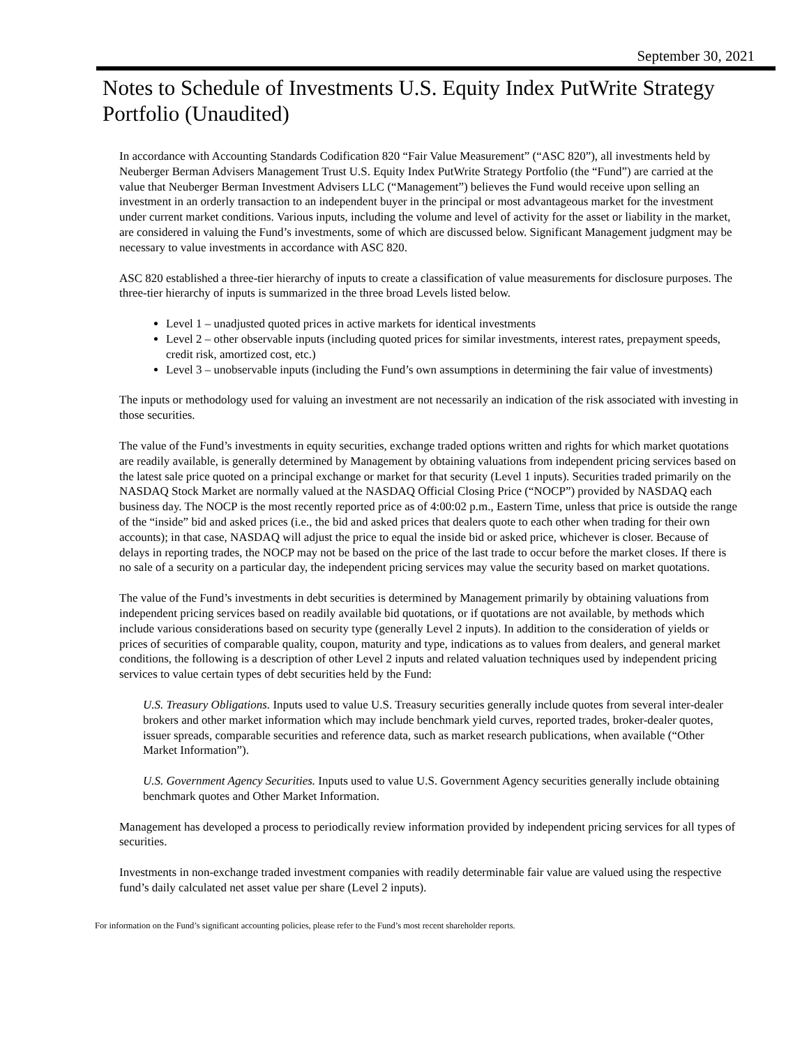September 30, 2021
Notes to Schedule of Investments U.S. Equity Index PutWrite Strategy Portfolio (Unaudited)
In accordance with Accounting Standards Codification 820 “Fair Value Measurement” (“ASC 820”), all investments held by Neuberger Berman Advisers Management Trust U.S. Equity Index PutWrite Strategy Portfolio (the “Fund”) are carried at the value that Neuberger Berman Investment Advisers LLC (“Management”) believes the Fund would receive upon selling an investment in an orderly transaction to an independent buyer in the principal or most advantageous market for the investment under current market conditions. Various inputs, including the volume and level of activity for the asset or liability in the market, are considered in valuing the Fund’s investments, some of which are discussed below. Significant Management judgment may be necessary to value investments in accordance with ASC 820.
ASC 820 established a three-tier hierarchy of inputs to create a classification of value measurements for disclosure purposes. The three-tier hierarchy of inputs is summarized in the three broad Levels listed below.
Level 1 – unadjusted quoted prices in active markets for identical investments
Level 2 – other observable inputs (including quoted prices for similar investments, interest rates, prepayment speeds, credit risk, amortized cost, etc.)
Level 3 – unobservable inputs (including the Fund’s own assumptions in determining the fair value of investments)
The inputs or methodology used for valuing an investment are not necessarily an indication of the risk associated with investing in those securities.
The value of the Fund’s investments in equity securities, exchange traded options written and rights for which market quotations are readily available, is generally determined by Management by obtaining valuations from independent pricing services based on the latest sale price quoted on a principal exchange or market for that security (Level 1 inputs). Securities traded primarily on the NASDAQ Stock Market are normally valued at the NASDAQ Official Closing Price (“NOCP”) provided by NASDAQ each business day. The NOCP is the most recently reported price as of 4:00:02 p.m., Eastern Time, unless that price is outside the range of the “inside” bid and asked prices (i.e., the bid and asked prices that dealers quote to each other when trading for their own accounts); in that case, NASDAQ will adjust the price to equal the inside bid or asked price, whichever is closer. Because of delays in reporting trades, the NOCP may not be based on the price of the last trade to occur before the market closes. If there is no sale of a security on a particular day, the independent pricing services may value the security based on market quotations.
The value of the Fund’s investments in debt securities is determined by Management primarily by obtaining valuations from independent pricing services based on readily available bid quotations, or if quotations are not available, by methods which include various considerations based on security type (generally Level 2 inputs). In addition to the consideration of yields or prices of securities of comparable quality, coupon, maturity and type, indications as to values from dealers, and general market conditions, the following is a description of other Level 2 inputs and related valuation techniques used by independent pricing services to value certain types of debt securities held by the Fund:
U.S. Treasury Obligations. Inputs used to value U.S. Treasury securities generally include quotes from several inter-dealer brokers and other market information which may include benchmark yield curves, reported trades, broker-dealer quotes, issuer spreads, comparable securities and reference data, such as market research publications, when available (“Other Market Information”).
U.S. Government Agency Securities. Inputs used to value U.S. Government Agency securities generally include obtaining benchmark quotes and Other Market Information.
Management has developed a process to periodically review information provided by independent pricing services for all types of securities.
Investments in non-exchange traded investment companies with readily determinable fair value are valued using the respective fund’s daily calculated net asset value per share (Level 2 inputs).
For information on the Fund’s significant accounting policies, please refer to the Fund’s most recent shareholder reports.